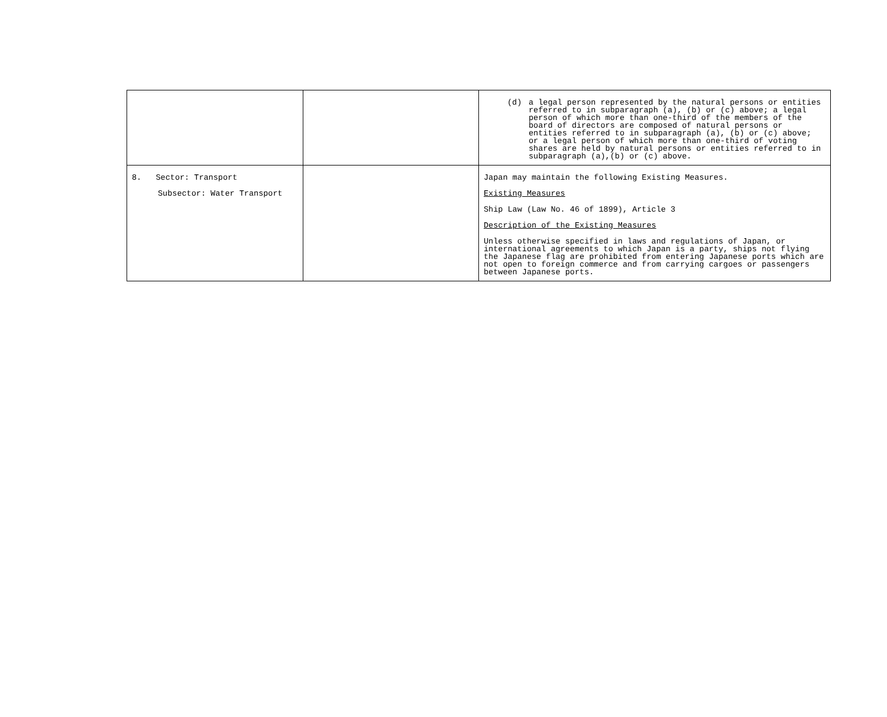| | | (d) a legal person represented by the natural persons or entities referred to in subparagraph (a), (b) or (c) above; a legal person of which more than one-third of the members of the board of directors are composed of natural persons or entities referred to in subparagraph (a), (b) or (c) above; or a legal person of which more than one-third of voting shares are held by natural persons or entities referred to in subparagraph (a),(b) or (c) above. |
| 8. Sector: Transport Subsector: Water Transport | | Japan may maintain the following Existing Measures. Existing Measures Ship Law (Law No. 46 of 1899), Article 3 Description of the Existing Measures Unless otherwise specified in laws and regulations of Japan, or international agreements to which Japan is a party, ships not flying the Japanese flag are prohibited from entering Japanese ports which are not open to foreign commerce and from carrying cargoes or passengers between Japanese ports. |